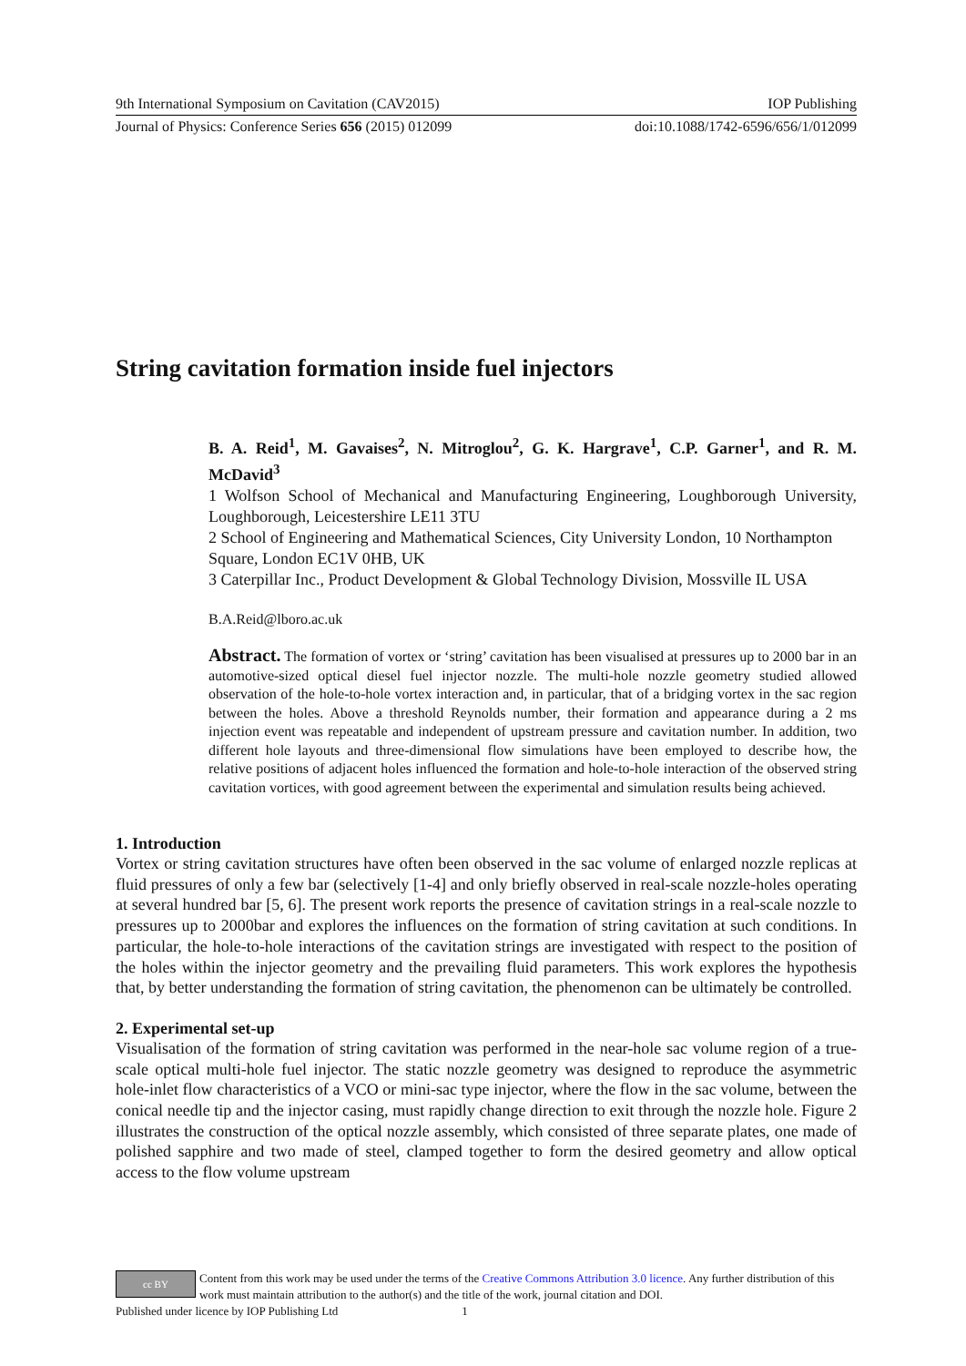9th International Symposium on Cavitation (CAV2015) IOP Publishing
Journal of Physics: Conference Series 656 (2015) 012099 doi:10.1088/1742-6596/656/1/012099
String cavitation formation inside fuel injectors
B. A. Reid<sup>1</sup>, M. Gavaises<sup>2</sup>, N. Mitroglou<sup>2</sup>, G. K. Hargrave<sup>1</sup>, C.P. Garner<sup>1</sup>, and R. M. McDavid<sup>3</sup>
1 Wolfson School of Mechanical and Manufacturing Engineering, Loughborough University, Loughborough, Leicestershire LE11 3TU
2 School of Engineering and Mathematical Sciences, City University London, 10 Northampton
Square, London EC1V 0HB, UK
3 Caterpillar Inc., Product Development & Global Technology Division, Mossville IL USA
B.A.Reid@lboro.ac.uk
Abstract. The formation of vortex or ‘string’ cavitation has been visualised at pressures up to 2000 bar in an automotive-sized optical diesel fuel injector nozzle. The multi-hole nozzle geometry studied allowed observation of the hole-to-hole vortex interaction and, in particular, that of a bridging vortex in the sac region between the holes. Above a threshold Reynolds number, their formation and appearance during a 2 ms injection event was repeatable and independent of upstream pressure and cavitation number. In addition, two different hole layouts and three-dimensional flow simulations have been employed to describe how, the relative positions of adjacent holes influenced the formation and hole-to-hole interaction of the observed string cavitation vortices, with good agreement between the experimental and simulation results being achieved.
1. Introduction
Vortex or string cavitation structures have often been observed in the sac volume of enlarged nozzle replicas at fluid pressures of only a few bar (selectively [1-4] and only briefly observed in real-scale nozzle-holes operating at several hundred bar [5, 6]. The present work reports the presence of cavitation strings in a real-scale nozzle to pressures up to 2000bar and explores the influences on the formation of string cavitation at such conditions. In particular, the hole-to-hole interactions of the cavitation strings are investigated with respect to the position of the holes within the injector geometry and the prevailing fluid parameters. This work explores the hypothesis that, by better understanding the formation of string cavitation, the phenomenon can be ultimately be controlled.
2. Experimental set-up
Visualisation of the formation of string cavitation was performed in the near-hole sac volume region of a true-scale optical multi-hole fuel injector. The static nozzle geometry was designed to reproduce the asymmetric hole-inlet flow characteristics of a VCO or mini-sac type injector, where the flow in the sac volume, between the conical needle tip and the injector casing, must rapidly change direction to exit through the nozzle hole. Figure 2 illustrates the construction of the optical nozzle assembly, which consisted of three separate plates, one made of polished sapphire and two made of steel, clamped together to form the desired geometry and allow optical access to the flow volume upstream
cc BY
Content from this work may be used under the terms of the Creative Commons Attribution 3.0 licence. Any further distribution of this work must maintain attribution to the author(s) and the title of the work, journal citation and DOI.
Published under licence by IOP Publishing Ltd 1